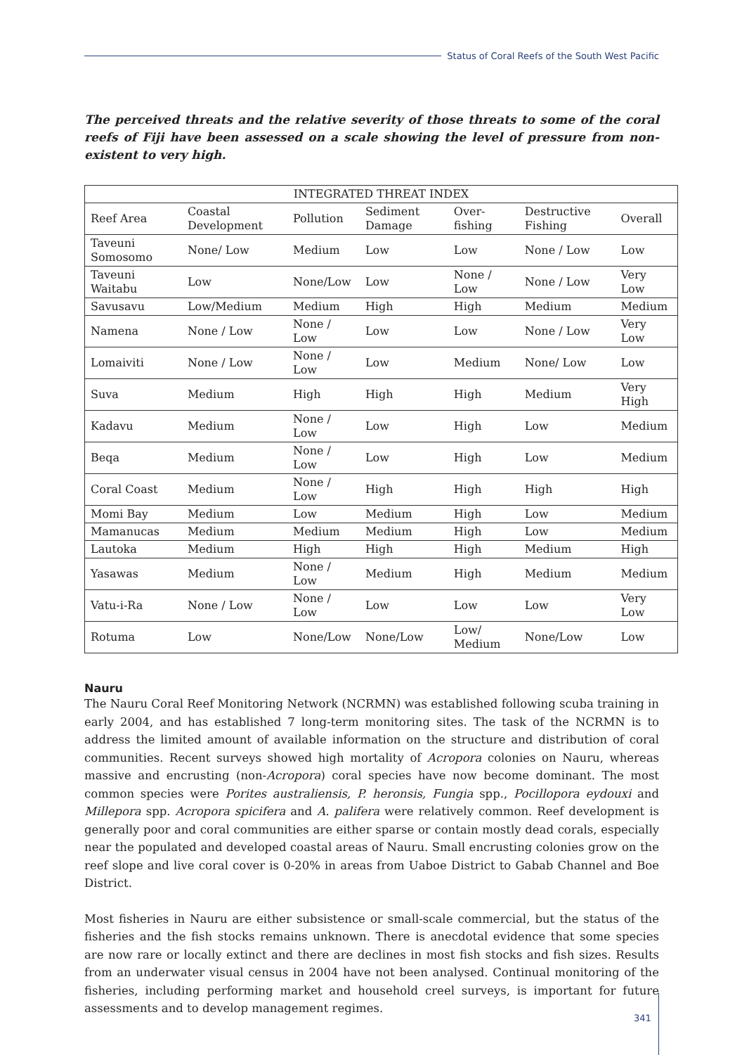Status of Coral Reefs of the South West Pacific
The perceived threats and the relative severity of those threats to some of the coral reefs of Fiji have been assessed on a scale showing the level of pressure from non-existent to very high.
| INTEGRATED THREAT INDEX | | | | | | |
| --- | --- | --- | --- | --- | --- | --- |
| Reef Area | Coastal Development | Pollution | Sediment Damage | Over-fishing | Destructive Fishing | Overall |
| Taveuni Somosomo | None/ Low | Medium | Low | Low | None / Low | Low |
| Taveuni Waitabu | Low | None/Low | Low | None / Low | None / Low | Very Low |
| Savusavu | Low/Medium | Medium | High | High | Medium | Medium |
| Namena | None / Low | None / Low | Low | Low | None / Low | Very Low |
| Lomaiviti | None / Low | None / Low | Low | Medium | None/ Low | Low |
| Suva | Medium | High | High | High | Medium | Very High |
| Kadavu | Medium | None / Low | Low | High | Low | Medium |
| Beqa | Medium | None / Low | Low | High | Low | Medium |
| Coral Coast | Medium | None / Low | High | High | High | High |
| Momi Bay | Medium | Low | Medium | High | Low | Medium |
| Mamanucas | Medium | Medium | Medium | High | Low | Medium |
| Lautoka | Medium | High | High | High | Medium | High |
| Yasawas | Medium | None / Low | Medium | High | Medium | Medium |
| Vatu-i-Ra | None / Low | None / Low | Low | Low | Low | Very Low |
| Rotuma | Low | None/Low | None/Low | Low/ Medium | None/Low | Low |
Nauru
The Nauru Coral Reef Monitoring Network (NCRMN) was established following scuba training in early 2004, and has established 7 long-term monitoring sites. The task of the NCRMN is to address the limited amount of available information on the structure and distribution of coral communities. Recent surveys showed high mortality of Acropora colonies on Nauru, whereas massive and encrusting (non-Acropora) coral species have now become dominant. The most common species were Porites australiensis, P. heronsis, Fungia spp., Pocillopora eydouxi and Millepora spp. Acropora spicifera and A. palifera were relatively common. Reef development is generally poor and coral communities are either sparse or contain mostly dead corals, especially near the populated and developed coastal areas of Nauru. Small encrusting colonies grow on the reef slope and live coral cover is 0-20% in areas from Uaboe District to Gabab Channel and Boe District.
Most fisheries in Nauru are either subsistence or small-scale commercial, but the status of the fisheries and the fish stocks remains unknown. There is anecdotal evidence that some species are now rare or locally extinct and there are declines in most fish stocks and fish sizes. Results from an underwater visual census in 2004 have not been analysed. Continual monitoring of the fisheries, including performing market and household creel surveys, is important for future assessments and to develop management regimes.
341